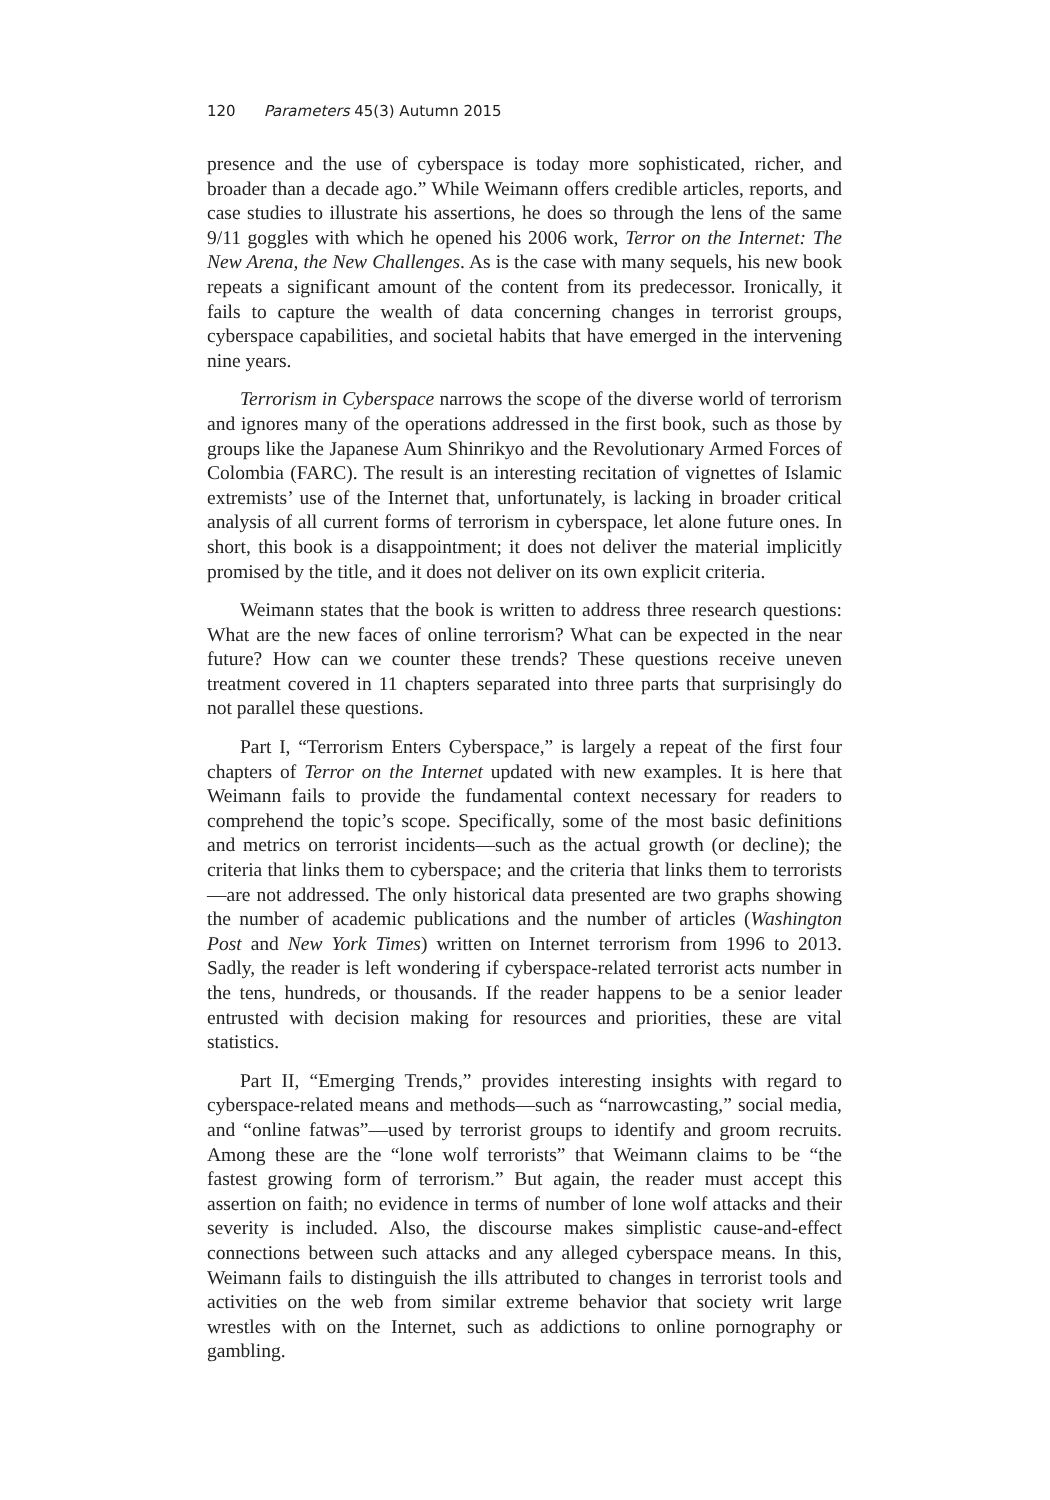120 Parameters 45(3) Autumn 2015
presence and the use of cyberspace is today more sophisticated, richer, and broader than a decade ago.” While Weimann offers credible articles, reports, and case studies to illustrate his assertions, he does so through the lens of the same 9/11 goggles with which he opened his 2006 work, Terror on the Internet: The New Arena, the New Challenges. As is the case with many sequels, his new book repeats a significant amount of the content from its predecessor. Ironically, it fails to capture the wealth of data concerning changes in terrorist groups, cyberspace capabilities, and societal habits that have emerged in the intervening nine years.
Terrorism in Cyberspace narrows the scope of the diverse world of terrorism and ignores many of the operations addressed in the first book, such as those by groups like the Japanese Aum Shinrikyo and the Revolutionary Armed Forces of Colombia (FARC). The result is an interesting recitation of vignettes of Islamic extremists’ use of the Internet that, unfortunately, is lacking in broader critical analysis of all current forms of terrorism in cyberspace, let alone future ones. In short, this book is a disappointment; it does not deliver the material implicitly promised by the title, and it does not deliver on its own explicit criteria.
Weimann states that the book is written to address three research questions: What are the new faces of online terrorism? What can be expected in the near future? How can we counter these trends? These questions receive uneven treatment covered in 11 chapters separated into three parts that surprisingly do not parallel these questions.
Part I, “Terrorism Enters Cyberspace,” is largely a repeat of the first four chapters of Terror on the Internet updated with new examples. It is here that Weimann fails to provide the fundamental context necessary for readers to comprehend the topic’s scope. Specifically, some of the most basic definitions and metrics on terrorist incidents—such as the actual growth (or decline); the criteria that links them to cyberspace; and the criteria that links them to terrorists—are not addressed. The only historical data presented are two graphs showing the number of academic publications and the number of articles (Washington Post and New York Times) written on Internet terrorism from 1996 to 2013. Sadly, the reader is left wondering if cyberspace-related terrorist acts number in the tens, hundreds, or thousands. If the reader happens to be a senior leader entrusted with decision making for resources and priorities, these are vital statistics.
Part II, “Emerging Trends,” provides interesting insights with regard to cyberspace-related means and methods—such as “narrowcasting,” social media, and “online fatwas”—used by terrorist groups to identify and groom recruits. Among these are the “lone wolf terrorists” that Weimann claims to be “the fastest growing form of terrorism.” But again, the reader must accept this assertion on faith; no evidence in terms of number of lone wolf attacks and their severity is included. Also, the discourse makes simplistic cause-and-effect connections between such attacks and any alleged cyberspace means. In this, Weimann fails to distinguish the ills attributed to changes in terrorist tools and activities on the web from similar extreme behavior that society writ large wrestles with on the Internet, such as addictions to online pornography or gambling.